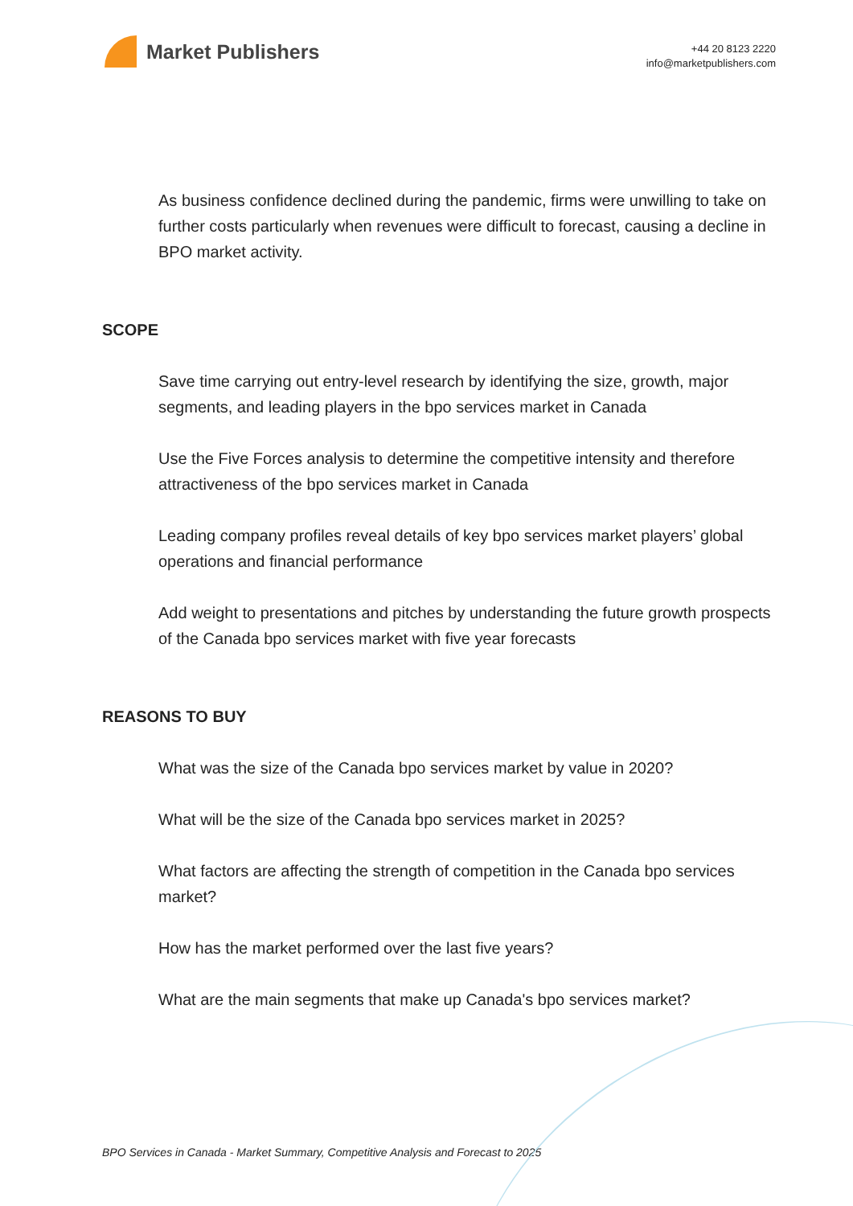Market Publishers
+44 20 8123 2220
info@marketpublishers.com
As business confidence declined during the pandemic, firms were unwilling to take on further costs particularly when revenues were difficult to forecast, causing a decline in BPO market activity.
SCOPE
Save time carrying out entry-level research by identifying the size, growth, major segments, and leading players in the bpo services market in Canada
Use the Five Forces analysis to determine the competitive intensity and therefore attractiveness of the bpo services market in Canada
Leading company profiles reveal details of key bpo services market players’ global operations and financial performance
Add weight to presentations and pitches by understanding the future growth prospects of the Canada bpo services market with five year forecasts
REASONS TO BUY
What was the size of the Canada bpo services market by value in 2020?
What will be the size of the Canada bpo services market in 2025?
What factors are affecting the strength of competition in the Canada bpo services market?
How has the market performed over the last five years?
What are the main segments that make up Canada's bpo services market?
BPO Services in Canada - Market Summary, Competitive Analysis and Forecast to 2025